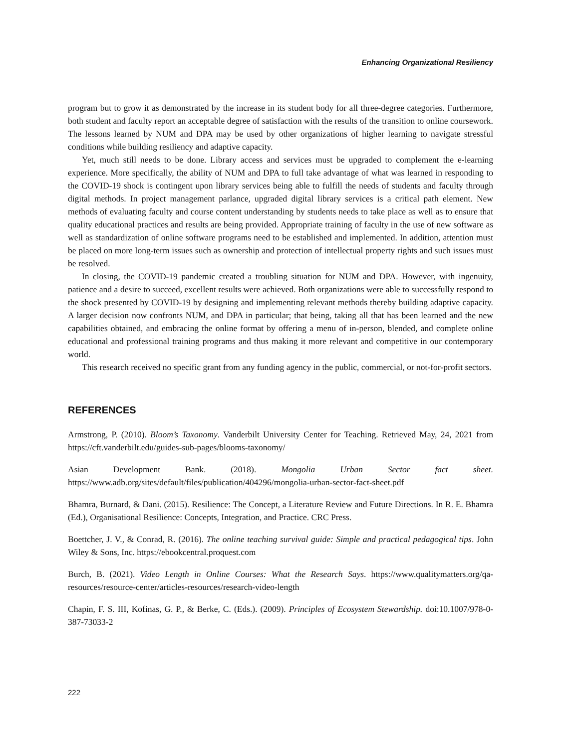Enhancing Organizational Resiliency
program but to grow it as demonstrated by the increase in its student body for all three-degree categories. Furthermore, both student and faculty report an acceptable degree of satisfaction with the results of the transition to online coursework. The lessons learned by NUM and DPA may be used by other organizations of higher learning to navigate stressful conditions while building resiliency and adaptive capacity.
Yet, much still needs to be done. Library access and services must be upgraded to complement the e-learning experience. More specifically, the ability of NUM and DPA to full take advantage of what was learned in responding to the COVID-19 shock is contingent upon library services being able to fulfill the needs of students and faculty through digital methods. In project management parlance, upgraded digital library services is a critical path element. New methods of evaluating faculty and course content understanding by students needs to take place as well as to ensure that quality educational practices and results are being provided. Appropriate training of faculty in the use of new software as well as standardization of online software programs need to be established and implemented. In addition, attention must be placed on more long-term issues such as ownership and protection of intellectual property rights and such issues must be resolved.
In closing, the COVID-19 pandemic created a troubling situation for NUM and DPA. However, with ingenuity, patience and a desire to succeed, excellent results were achieved. Both organizations were able to successfully respond to the shock presented by COVID-19 by designing and implementing relevant methods thereby building adaptive capacity. A larger decision now confronts NUM, and DPA in particular; that being, taking all that has been learned and the new capabilities obtained, and embracing the online format by offering a menu of in-person, blended, and complete online educational and professional training programs and thus making it more relevant and competitive in our contemporary world.
This research received no specific grant from any funding agency in the public, commercial, or not-for-profit sectors.
REFERENCES
Armstrong, P. (2010). Bloom’s Taxonomy. Vanderbilt University Center for Teaching. Retrieved May, 24, 2021 from https://cft.vanderbilt.edu/guides-sub-pages/blooms-taxonomy/
Asian Development Bank. (2018). Mongolia Urban Sector fact sheet. https://www.adb.org/sites/default/files/publication/404296/mongolia-urban-sector-fact-sheet.pdf
Bhamra, Burnard, & Dani. (2015). Resilience: The Concept, a Literature Review and Future Directions. In R. E. Bhamra (Ed.), Organisational Resilience: Concepts, Integration, and Practice. CRC Press.
Boettcher, J. V., & Conrad, R. (2016). The online teaching survival guide: Simple and practical pedagogical tips. John Wiley & Sons, Inc. https://ebookcentral.proquest.com
Burch, B. (2021). Video Length in Online Courses: What the Research Says. https://www.qualitymatters.org/qa-resources/resource-center/articles-resources/research-video-length
Chapin, F. S. III, Kofinas, G. P., & Berke, C. (Eds.). (2009). Principles of Ecosystem Stewardship. doi:10.1007/978-0-387-73033-2
222